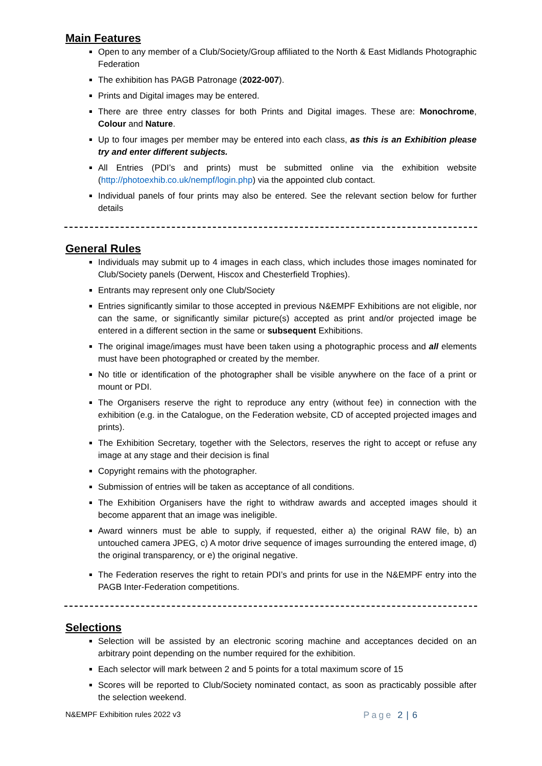Main Features
Open to any member of a Club/Society/Group affiliated to the North & East Midlands Photographic Federation
The exhibition has PAGB Patronage (2022-007).
Prints and Digital images may be entered.
There are three entry classes for both Prints and Digital images. These are: Monochrome, Colour and Nature.
Up to four images per member may be entered into each class, as this is an Exhibition please try and enter different subjects.
All Entries (PDI’s and prints) must be submitted online via the exhibition website (http://photoexhib.co.uk/nempf/login.php) via the appointed club contact.
Individual panels of four prints may also be entered. See the relevant section below for further details
General Rules
Individuals may submit up to 4 images in each class, which includes those images nominated for Club/Society panels (Derwent, Hiscox and Chesterfield Trophies).
Entrants may represent only one Club/Society
Entries significantly similar to those accepted in previous N&EMPF Exhibitions are not eligible, nor can the same, or significantly similar picture(s) accepted as print and/or projected image be entered in a different section in the same or subsequent Exhibitions.
The original image/images must have been taken using a photographic process and all elements must have been photographed or created by the member.
No title or identification of the photographer shall be visible anywhere on the face of a print or mount or PDI.
The Organisers reserve the right to reproduce any entry (without fee) in connection with the exhibition (e.g. in the Catalogue, on the Federation website, CD of accepted projected images and prints).
The Exhibition Secretary, together with the Selectors, reserves the right to accept or refuse any image at any stage and their decision is final
Copyright remains with the photographer.
Submission of entries will be taken as acceptance of all conditions.
The Exhibition Organisers have the right to withdraw awards and accepted images should it become apparent that an image was ineligible.
Award winners must be able to supply, if requested, either a) the original RAW file, b) an untouched camera JPEG, c) A motor drive sequence of images surrounding the entered image, d) the original transparency, or e) the original negative.
The Federation reserves the right to retain PDI’s and prints for use in the N&EMPF entry into the PAGB Inter-Federation competitions.
Selections
Selection will be assisted by an electronic scoring machine and acceptances decided on an arbitrary point depending on the number required for the exhibition.
Each selector will mark between 2 and 5 points for a total maximum score of 15
Scores will be reported to Club/Society nominated contact, as soon as practicably possible after the selection weekend.
N&EMPF Exhibition rules 2022 v3 Page 2 | 6